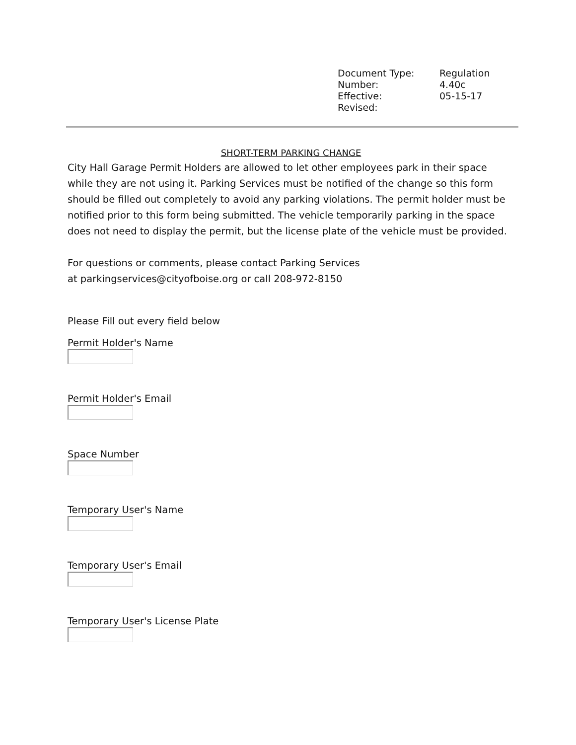| Document Type: | Regulation |
| Number: | 4.40c |
| Effective: | 05-15-17 |
| Revised: | |
SHORT-TERM PARKING CHANGE
City Hall Garage Permit Holders are allowed to let other employees park in their space while they are not using it. Parking Services must be notified of the change so this form should be filled out completely to avoid any parking violations. The permit holder must be notified prior to this form being submitted. The vehicle temporarily parking in the space does not need to display the permit, but the license plate of the vehicle must be provided.
For questions or comments, please contact Parking Services
at parkingservices@cityofboise.org or call 208-972-8150
Please Fill out every field below
Permit Holder's Name
Permit Holder's Email
Space Number
Temporary User's Name
Temporary User's Email
Temporary User's License Plate